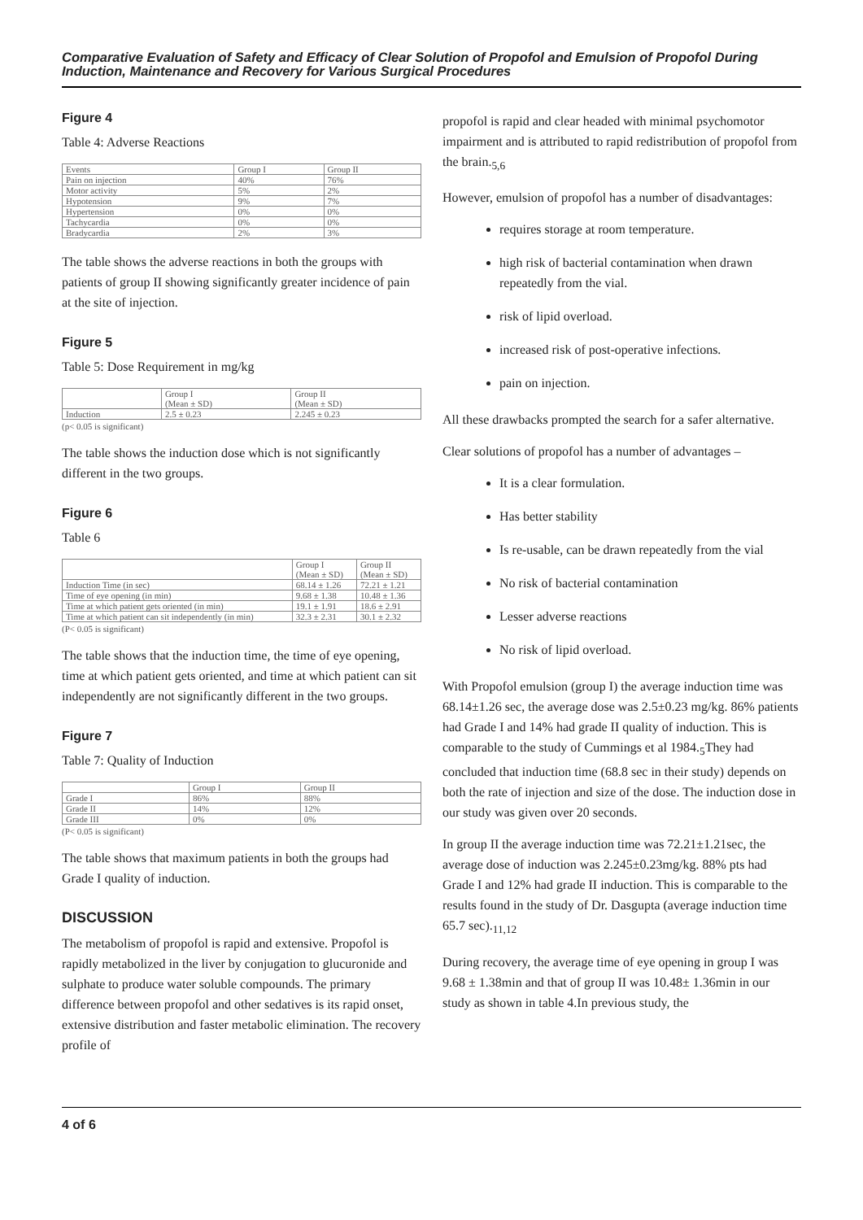Comparative Evaluation of Safety and Efficacy of Clear Solution of Propofol and Emulsion of Propofol During Induction, Maintenance and Recovery for Various Surgical Procedures
Figure 4
Table 4: Adverse Reactions
| Events | Group I | Group II |
| --- | --- | --- |
| Pain on injection | 40% | 76% |
| Motor activity | 5% | 2% |
| Hypotension | 9% | 7% |
| Hypertension | 0% | 0% |
| Tachycardia | 0% | 0% |
| Bradycardia | 2% | 3% |
The table shows the adverse reactions in both the groups with patients of group II showing significantly greater incidence of pain at the site of injection.
Figure 5
Table 5: Dose Requirement in mg/kg
| | Group I (Mean ± SD) | Group II (Mean ± SD) |
| --- | --- | --- |
| Induction | 2.5 ± 0.23 | 2.245 ± 0.23 |
(p< 0.05 is significant)
The table shows the induction dose which is not significantly different in the two groups.
Figure 6
Table 6
| | Group I (Mean ± SD) | Group II (Mean ± SD) |
| --- | --- | --- |
| Induction Time (in sec) | 68.14 ± 1.26 | 72.21 ± 1.21 |
| Time of eye opening (in min) | 9.68 ± 1.38 | 10.48 ± 1.36 |
| Time at which patient gets oriented (in min) | 19.1 ± 1.91 | 18.6 ± 2.91 |
| Time at which patient can sit independently (in min) | 32.3 ± 2.31 | 30.1 ± 2.32 |
(P< 0.05 is significant)
The table shows that the induction time, the time of eye opening, time at which patient gets oriented, and time at which patient can sit independently are not significantly different in the two groups.
Figure 7
Table 7: Quality of Induction
| | Group I | Group II |
| --- | --- | --- |
| Grade I | 86% | 88% |
| Grade II | 14% | 12% |
| Grade III | 0% | 0% |
(P< 0.05 is significant)
The table shows that maximum patients in both the groups had Grade I quality of induction.
DISCUSSION
The metabolism of propofol is rapid and extensive. Propofol is rapidly metabolized in the liver by conjugation to glucuronide and sulphate to produce water soluble compounds. The primary difference between propofol and other sedatives is its rapid onset, extensive distribution and faster metabolic elimination. The recovery profile of
propofol is rapid and clear headed with minimal psychomotor impairment and is attributed to rapid redistribution of propofol from the brain.<sub>5,6</sub>
However, emulsion of propofol has a number of disadvantages:
requires storage at room temperature.
high risk of bacterial contamination when drawn repeatedly from the vial.
risk of lipid overload.
increased risk of post-operative infections.
pain on injection.
All these drawbacks prompted the search for a safer alternative.
Clear solutions of propofol has a number of advantages –
It is a clear formulation.
Has better stability
Is re-usable, can be drawn repeatedly from the vial
No risk of bacterial contamination
Lesser adverse reactions
No risk of lipid overload.
With Propofol emulsion (group I) the average induction time was 68.14±1.26 sec, the average dose was 2.5±0.23 mg/kg. 86% patients had Grade I and 14% had grade II quality of induction. This is comparable to the study of Cummings et al 1984.<sub>5</sub>They had concluded that induction time (68.8 sec in their study) depends on both the rate of injection and size of the dose. The induction dose in our study was given over 20 seconds.
In group II the average induction time was 72.21±1.21sec, the average dose of induction was 2.245±0.23mg/kg. 88% pts had Grade I and 12% had grade II induction. This is comparable to the results found in the study of Dr. Dasgupta (average induction time 65.7 sec).<sub>11,12</sub>
During recovery, the average time of eye opening in group I was 9.68 ± 1.38min and that of group II was 10.48± 1.36min in our study as shown in table 4.In previous study, the
4 of 6